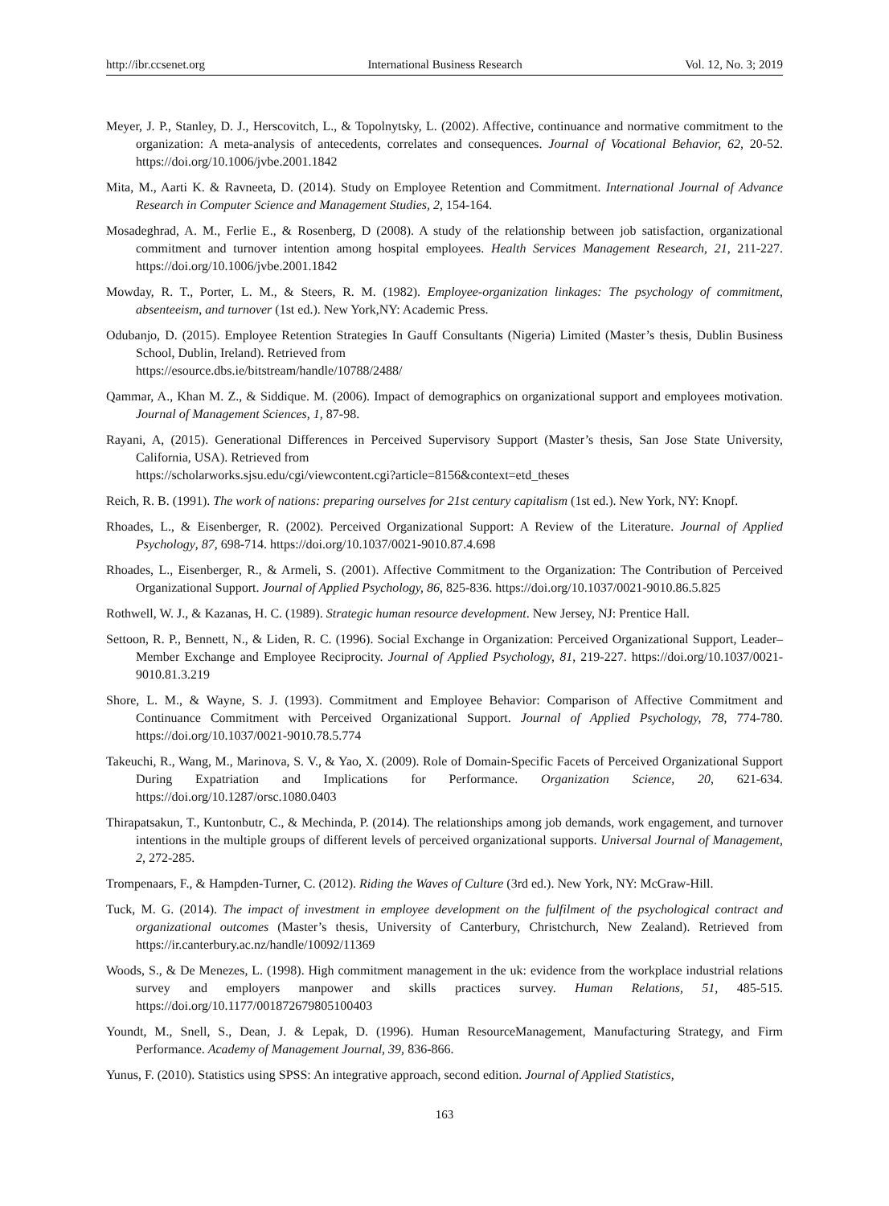http://ibr.ccsenet.org International Business Research Vol. 12, No. 3; 2019
Meyer, J. P., Stanley, D. J., Herscovitch, L., & Topolnytsky, L. (2002). Affective, continuance and normative commitment to the organization: A meta-analysis of antecedents, correlates and consequences. Journal of Vocational Behavior, 62, 20-52. https://doi.org/10.1006/jvbe.2001.1842
Mita, M., Aarti K. & Ravneeta, D. (2014). Study on Employee Retention and Commitment. International Journal of Advance Research in Computer Science and Management Studies, 2, 154-164.
Mosadeghrad, A. M., Ferlie E., & Rosenberg, D (2008). A study of the relationship between job satisfaction, organizational commitment and turnover intention among hospital employees. Health Services Management Research, 21, 211-227. https://doi.org/10.1006/jvbe.2001.1842
Mowday, R. T., Porter, L. M., & Steers, R. M. (1982). Employee-organization linkages: The psychology of commitment, absenteeism, and turnover (1st ed.). New York,NY: Academic Press.
Odubanjo, D. (2015). Employee Retention Strategies In Gauff Consultants (Nigeria) Limited (Master’s thesis, Dublin Business School, Dublin, Ireland). Retrieved from
https://esource.dbs.ie/bitstream/handle/10788/2488/
Qammar, A., Khan M. Z., & Siddique. M. (2006). Impact of demographics on organizational support and employees motivation. Journal of Management Sciences, 1, 87-98.
Rayani, A, (2015). Generational Differences in Perceived Supervisory Support (Master’s thesis, San Jose State University, California, USA). Retrieved from
https://scholarworks.sjsu.edu/cgi/viewcontent.cgi?article=8156&context=etd_theses
Reich, R. B. (1991). The work of nations: preparing ourselves for 21st century capitalism (1st ed.). New York, NY: Knopf.
Rhoades, L., & Eisenberger, R. (2002). Perceived Organizational Support: A Review of the Literature. Journal of Applied Psychology, 87, 698-714. https://doi.org/10.1037/0021-9010.87.4.698
Rhoades, L., Eisenberger, R., & Armeli, S. (2001). Affective Commitment to the Organization: The Contribution of Perceived Organizational Support. Journal of Applied Psychology, 86, 825-836. https://doi.org/10.1037/0021-9010.86.5.825
Rothwell, W. J., & Kazanas, H. C. (1989). Strategic human resource development. New Jersey, NJ: Prentice Hall.
Settoon, R. P., Bennett, N., & Liden, R. C. (1996). Social Exchange in Organization: Perceived Organizational Support, Leader–Member Exchange and Employee Reciprocity. Journal of Applied Psychology, 81, 219-227. https://doi.org/10.1037/0021-9010.81.3.219
Shore, L. M., & Wayne, S. J. (1993). Commitment and Employee Behavior: Comparison of Affective Commitment and Continuance Commitment with Perceived Organizational Support. Journal of Applied Psychology, 78, 774-780. https://doi.org/10.1037/0021-9010.78.5.774
Takeuchi, R., Wang, M., Marinova, S. V., & Yao, X. (2009). Role of Domain-Specific Facets of Perceived Organizational Support During Expatriation and Implications for Performance. Organization Science, 20, 621-634. https://doi.org/10.1287/orsc.1080.0403
Thirapatsakun, T., Kuntonbutr, C., & Mechinda, P. (2014). The relationships among job demands, work engagement, and turnover intentions in the multiple groups of different levels of perceived organizational supports. Universal Journal of Management, 2, 272-285.
Trompenaars, F., & Hampden-Turner, C. (2012). Riding the Waves of Culture (3rd ed.). New York, NY: McGraw-Hill.
Tuck, M. G. (2014). The impact of investment in employee development on the fulfilment of the psychological contract and organizational outcomes (Master’s thesis, University of Canterbury, Christchurch, New Zealand). Retrieved from https://ir.canterbury.ac.nz/handle/10092/11369
Woods, S., & De Menezes, L. (1998). High commitment management in the uk: evidence from the workplace industrial relations survey and employers manpower and skills practices survey. Human Relations, 51, 485-515. https://doi.org/10.1177/001872679805100403
Youndt, M., Snell, S., Dean, J. & Lepak, D. (1996). Human ResourceManagement, Manufacturing Strategy, and Firm Performance. Academy of Management Journal, 39, 836-866.
Yunus, F. (2010). Statistics using SPSS: An integrative approach, second edition. Journal of Applied Statistics,
163